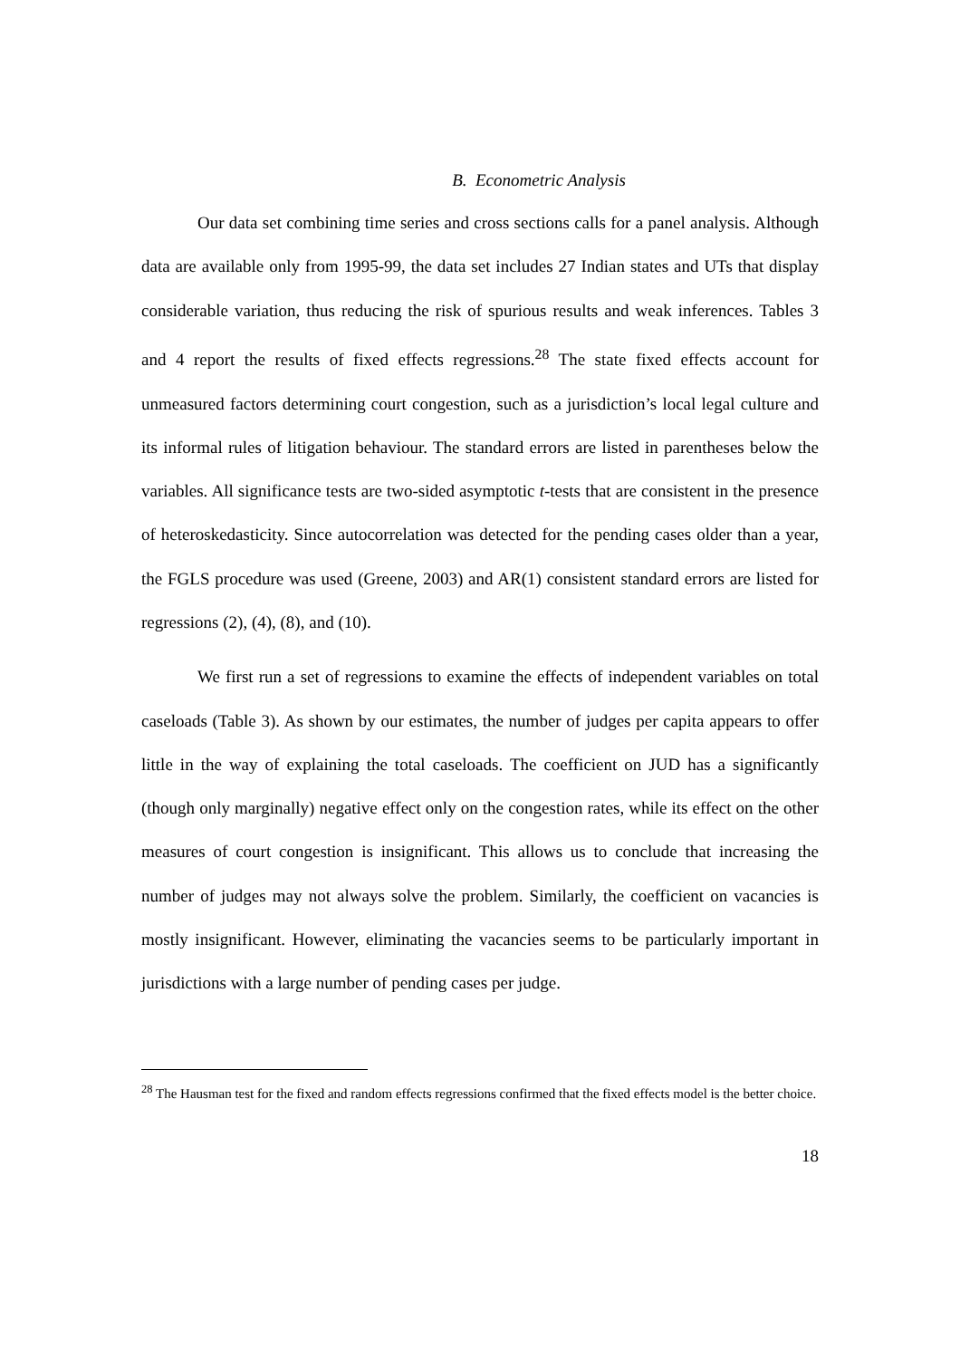B. Econometric Analysis
Our data set combining time series and cross sections calls for a panel analysis. Although data are available only from 1995-99, the data set includes 27 Indian states and UTs that display considerable variation, thus reducing the risk of spurious results and weak inferences. Tables 3 and 4 report the results of fixed effects regressions.<sup>28</sup> The state fixed effects account for unmeasured factors determining court congestion, such as a jurisdiction’s local legal culture and its informal rules of litigation behaviour. The standard errors are listed in parentheses below the variables. All significance tests are two-sided asymptotic t-tests that are consistent in the presence of heteroskedasticity. Since autocorrelation was detected for the pending cases older than a year, the FGLS procedure was used (Greene, 2003) and AR(1) consistent standard errors are listed for regressions (2), (4), (8), and (10).
We first run a set of regressions to examine the effects of independent variables on total caseloads (Table 3). As shown by our estimates, the number of judges per capita appears to offer little in the way of explaining the total caseloads. The coefficient on JUD has a significantly (though only marginally) negative effect only on the congestion rates, while its effect on the other measures of court congestion is insignificant. This allows us to conclude that increasing the number of judges may not always solve the problem. Similarly, the coefficient on vacancies is mostly insignificant. However, eliminating the vacancies seems to be particularly important in jurisdictions with a large number of pending cases per judge.
<sup>28</sup> The Hausman test for the fixed and random effects regressions confirmed that the fixed effects model is the better choice.
18